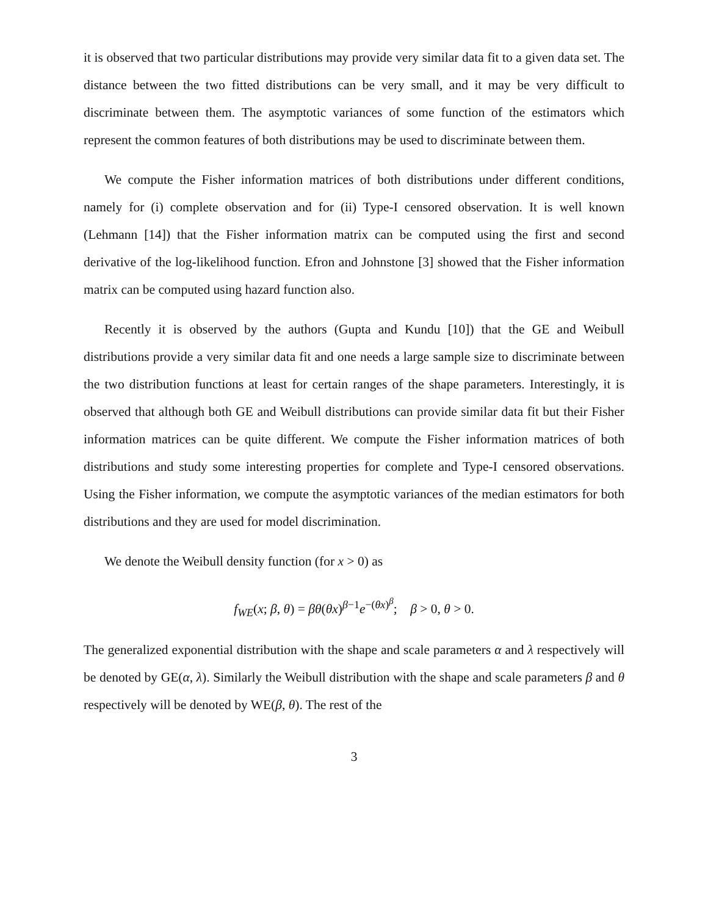it is observed that two particular distributions may provide very similar data fit to a given data set. The distance between the two fitted distributions can be very small, and it may be very difficult to discriminate between them. The asymptotic variances of some function of the estimators which represent the common features of both distributions may be used to discriminate between them.
We compute the Fisher information matrices of both distributions under different conditions, namely for (i) complete observation and for (ii) Type-I censored observation. It is well known (Lehmann [14]) that the Fisher information matrix can be computed using the first and second derivative of the log-likelihood function. Efron and Johnstone [3] showed that the Fisher information matrix can be computed using hazard function also.
Recently it is observed by the authors (Gupta and Kundu [10]) that the GE and Weibull distributions provide a very similar data fit and one needs a large sample size to discriminate between the two distribution functions at least for certain ranges of the shape parameters. Interestingly, it is observed that although both GE and Weibull distributions can provide similar data fit but their Fisher information matrices can be quite different. We compute the Fisher information matrices of both distributions and study some interesting properties for complete and Type-I censored observations. Using the Fisher information, we compute the asymptotic variances of the median estimators for both distributions and they are used for model discrimination.
We denote the Weibull density function (for x > 0) as
f<sub>WE</sub>(x; β, θ) = βθ(θx)<sup>β−1</sup>e<sup>−(θx)<sup>β</sup></sup>; β > 0, θ > 0.
The generalized exponential distribution with the shape and scale parameters α and λ respectively will be denoted by GE(α, λ). Similarly the Weibull distribution with the shape and scale parameters β and θ respectively will be denoted by WE(β, θ). The rest of the
3